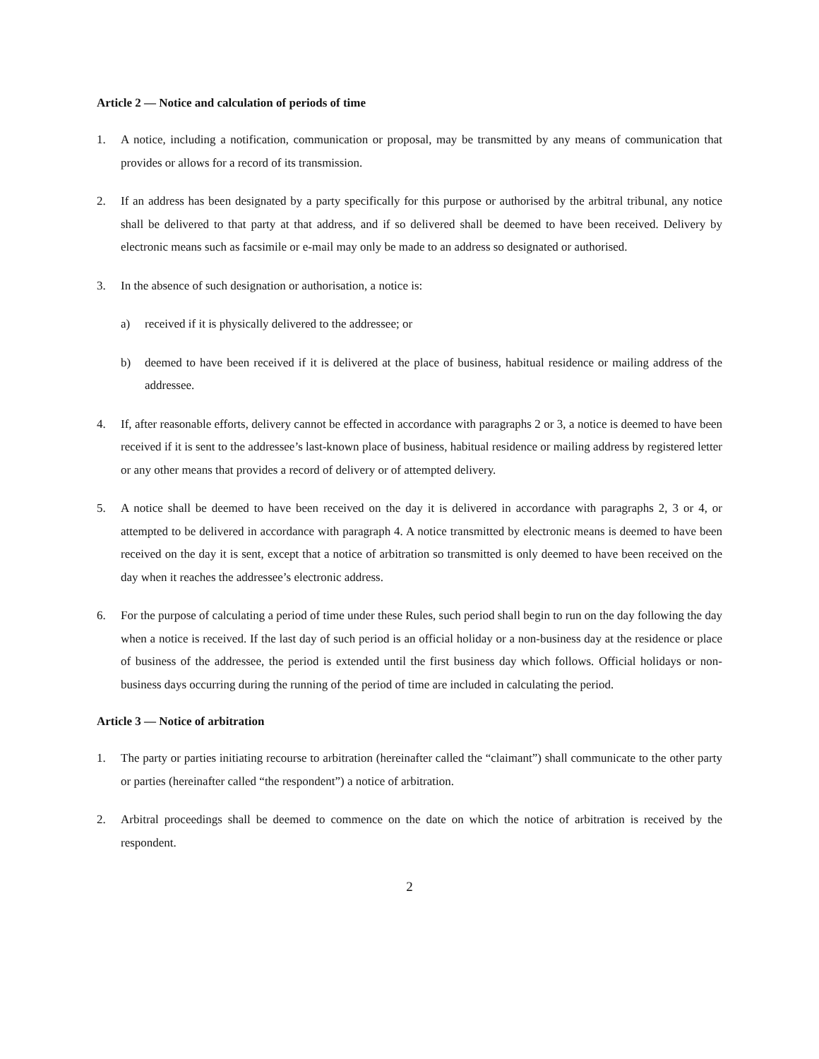Article 2 — Notice and calculation of periods of time
1. A notice, including a notification, communication or proposal, may be transmitted by any means of communication that provides or allows for a record of its transmission.
2. If an address has been designated by a party specifically for this purpose or authorised by the arbitral tribunal, any notice shall be delivered to that party at that address, and if so delivered shall be deemed to have been received. Delivery by electronic means such as facsimile or e-mail may only be made to an address so designated or authorised.
3. In the absence of such designation or authorisation, a notice is:
a) received if it is physically delivered to the addressee; or
b) deemed to have been received if it is delivered at the place of business, habitual residence or mailing address of the addressee.
4. If, after reasonable efforts, delivery cannot be effected in accordance with paragraphs 2 or 3, a notice is deemed to have been received if it is sent to the addressee’s last-known place of business, habitual residence or mailing address by registered letter or any other means that provides a record of delivery or of attempted delivery.
5. A notice shall be deemed to have been received on the day it is delivered in accordance with paragraphs 2, 3 or 4, or attempted to be delivered in accordance with paragraph 4. A notice transmitted by electronic means is deemed to have been received on the day it is sent, except that a notice of arbitration so transmitted is only deemed to have been received on the day when it reaches the addressee’s electronic address.
6. For the purpose of calculating a period of time under these Rules, such period shall begin to run on the day following the day when a notice is received. If the last day of such period is an official holiday or a non-business day at the residence or place of business of the addressee, the period is extended until the first business day which follows. Official holidays or non-business days occurring during the running of the period of time are included in calculating the period.
Article 3 — Notice of arbitration
1. The party or parties initiating recourse to arbitration (hereinafter called the “claimant”) shall communicate to the other party or parties (hereinafter called “the respondent”) a notice of arbitration.
2. Arbitral proceedings shall be deemed to commence on the date on which the notice of arbitration is received by the respondent.
2